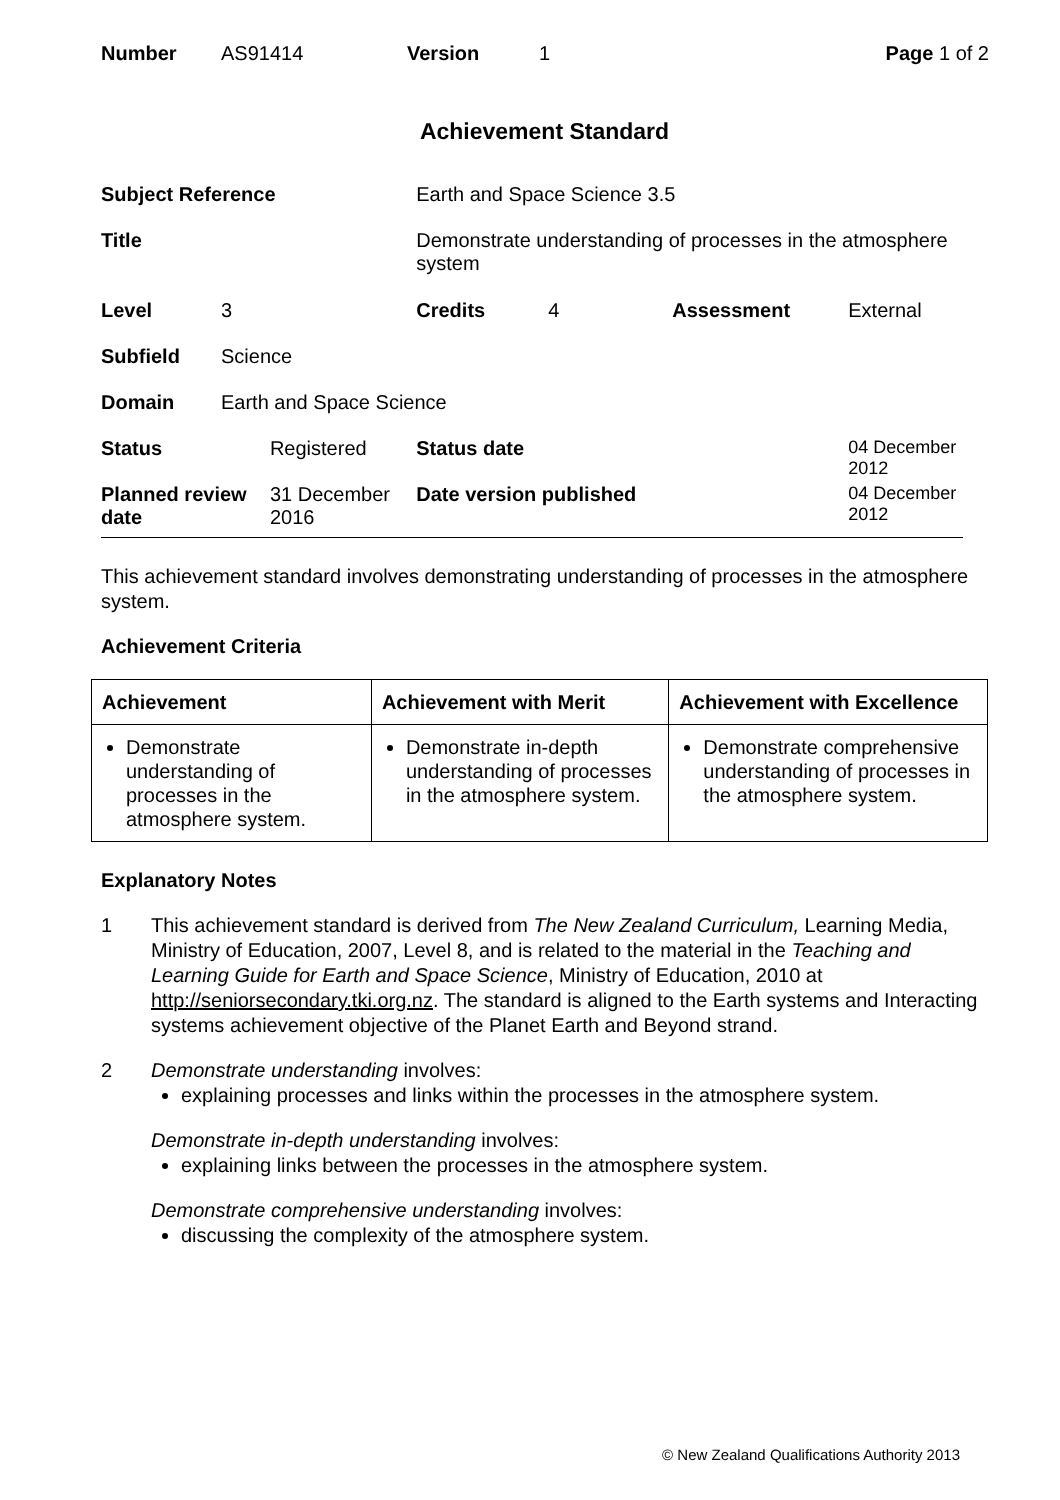| Number | AS91414 | Version | 1 | Page 1 of 2 |
Achievement Standard
| Subject Reference | | | Earth and Space Science 3.5 | | | |
| Title | | | Demonstrate understanding of processes in the atmosphere system | | | |
| Level | 3 | | Credits | 4 | Assessment | External |
| Subfield | Science | | | | | |
| Domain | Earth and Space Science | | | | | |
| Status | | Registered | Status date | | | 04 December 2012 |
| Planned review date | | 31 December 2016 | Date version published | | | 04 December 2012 |
This achievement standard involves demonstrating understanding of processes in the atmosphere system.
Achievement Criteria
| Achievement | Achievement with Merit | Achievement with Excellence |
| --- | --- | --- |
| Demonstrate understanding of processes in the atmosphere system. | Demonstrate in-depth understanding of processes in the atmosphere system. | Demonstrate comprehensive understanding of processes in the atmosphere system. |
Explanatory Notes
1 This achievement standard is derived from The New Zealand Curriculum, Learning Media, Ministry of Education, 2007, Level 8, and is related to the material in the Teaching and Learning Guide for Earth and Space Science, Ministry of Education, 2010 at http://seniorsecondary.tki.org.nz. The standard is aligned to the Earth systems and Interacting systems achievement objective of the Planet Earth and Beyond strand.
2 Demonstrate understanding involves:
explaining processes and links within the processes in the atmosphere system.
Demonstrate in-depth understanding involves:
explaining links between the processes in the atmosphere system.
Demonstrate comprehensive understanding involves:
discussing the complexity of the atmosphere system.
© New Zealand Qualifications Authority 2013